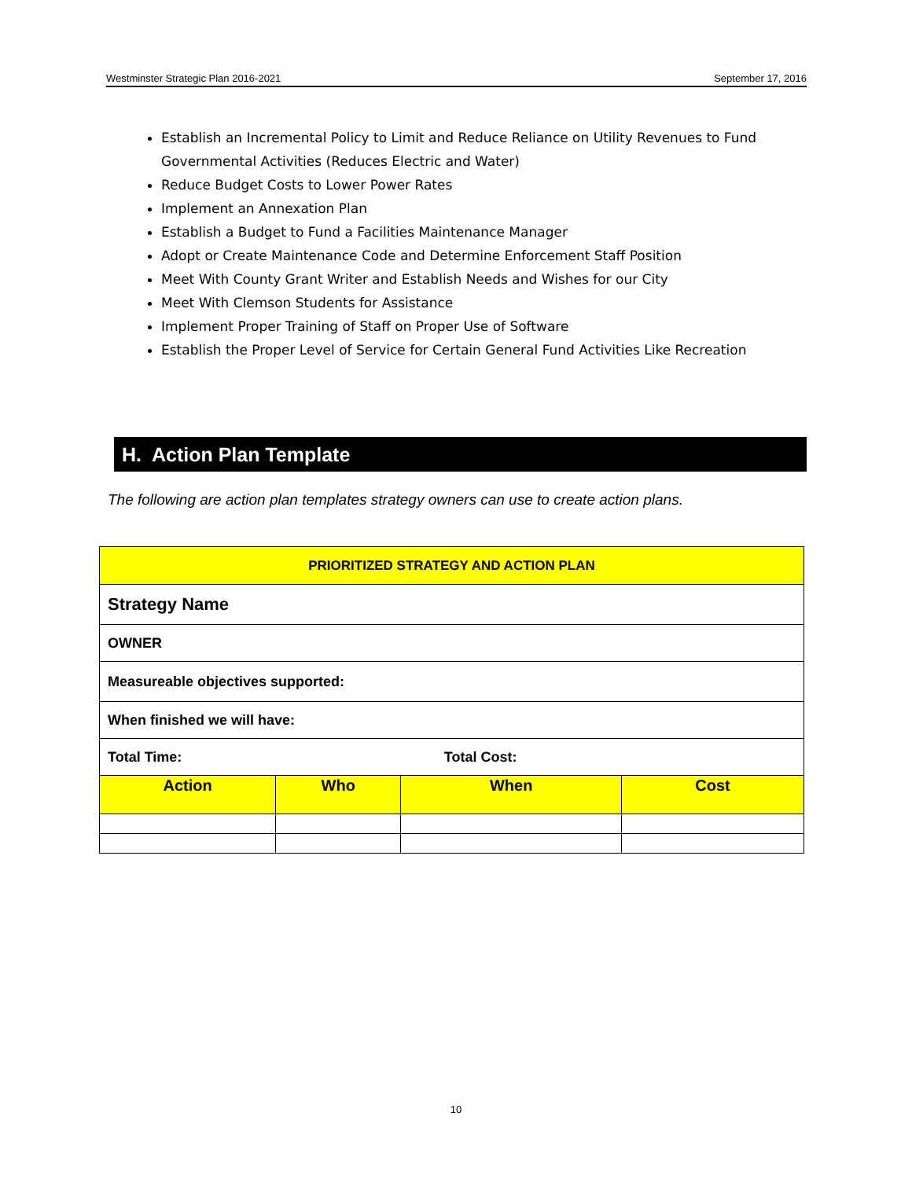Westminster Strategic Plan 2016-2021 September 17, 2016
Establish an Incremental Policy to Limit and Reduce Reliance on Utility Revenues to Fund Governmental Activities (Reduces Electric and Water)
Reduce Budget Costs to Lower Power Rates
Implement an Annexation Plan
Establish a Budget to Fund a Facilities Maintenance Manager
Adopt or Create Maintenance Code and Determine Enforcement Staff Position
Meet With County Grant Writer and Establish Needs and Wishes for our City
Meet With Clemson Students for Assistance
Implement Proper Training of Staff on Proper Use of Software
Establish the Proper Level of Service for Certain General Fund Activities Like Recreation
H. Action Plan Template
The following are action plan templates strategy owners can use to create action plans.
| PRIORITIZED STRATEGY AND ACTION PLAN | | | |
| --- | --- | --- | --- |
| Strategy Name | | | |
| OWNER | | | |
| Measureable objectives supported: | | | |
| When finished we will have: | | | |
| Total Time: | | Total Cost: | |
| Action | Who | When | Cost |
10